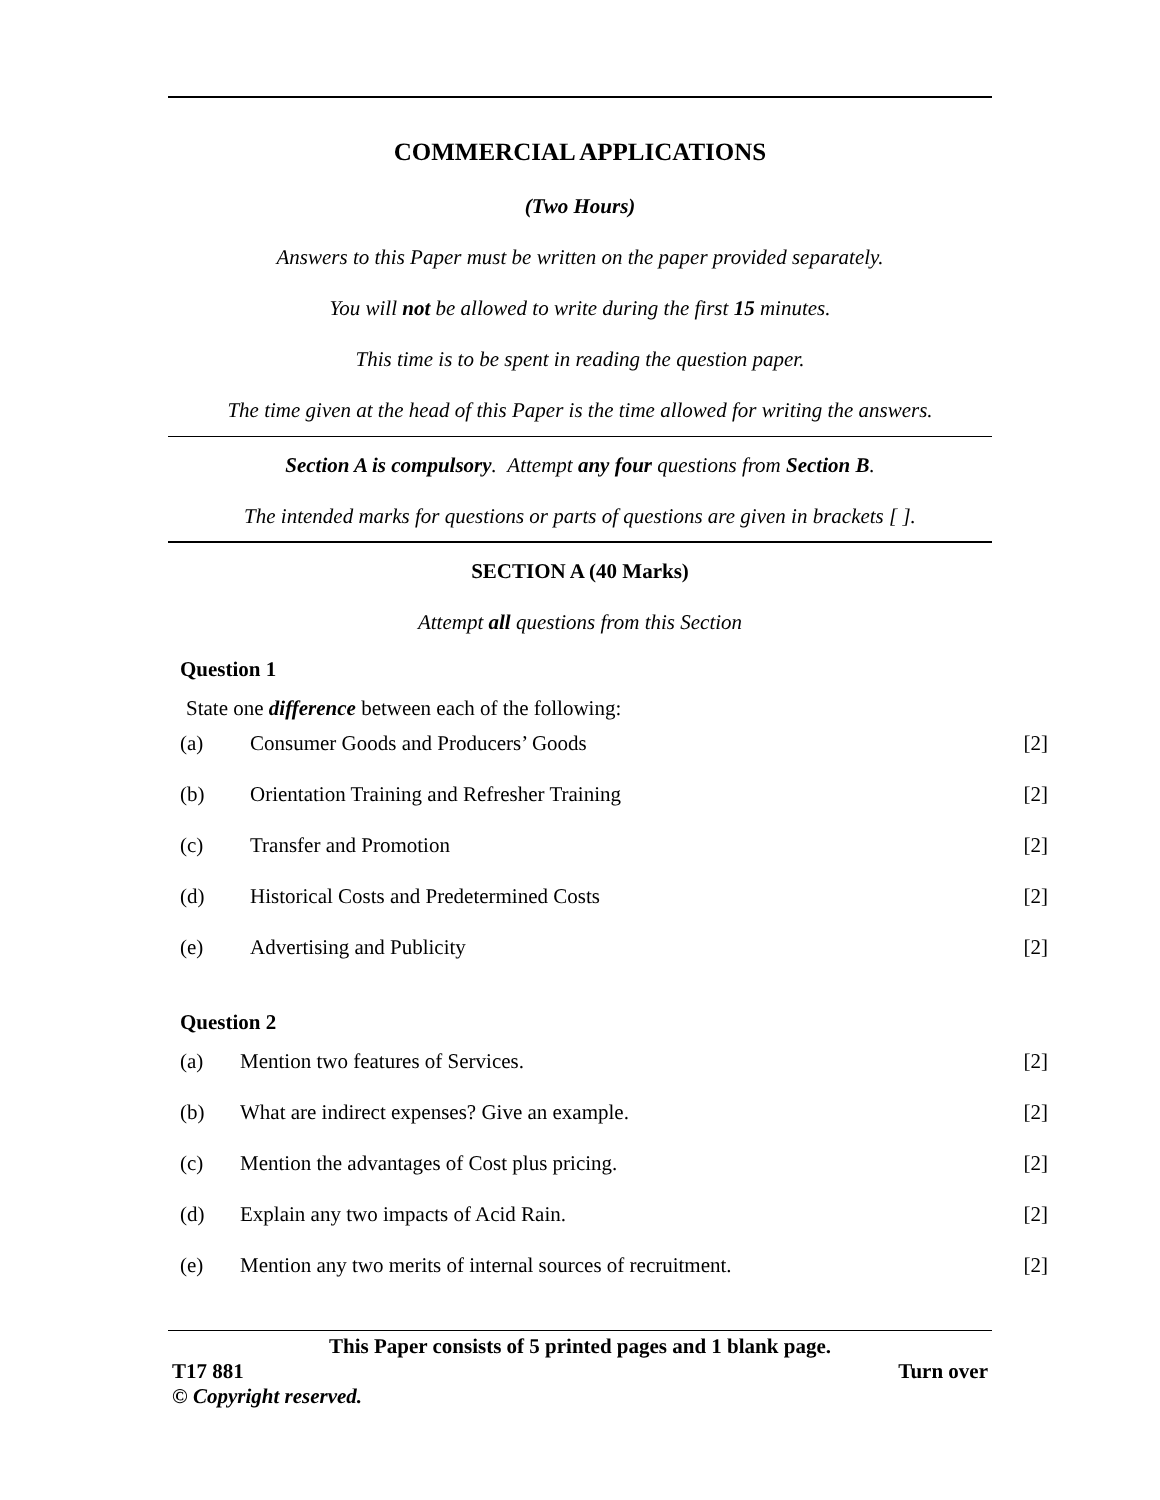COMMERCIAL APPLICATIONS
(Two Hours)
Answers to this Paper must be written on the paper provided separately.
You will not be allowed to write during the first 15 minutes.
This time is to be spent in reading the question paper.
The time given at the head of this Paper is the time allowed for writing the answers.
Section A is compulsory. Attempt any four questions from Section B.
The intended marks for questions or parts of questions are given in brackets [ ].
SECTION A (40 Marks)
Attempt all questions from this Section
Question 1
State one difference between each of the following:
(a) Consumer Goods and Producers’ Goods [2]
(b) Orientation Training and Refresher Training [2]
(c) Transfer and Promotion [2]
(d) Historical Costs and Predetermined Costs [2]
(e) Advertising and Publicity [2]
Question 2
(a) Mention two features of Services. [2]
(b) What are indirect expenses? Give an example. [2]
(c) Mention the advantages of Cost plus pricing. [2]
(d) Explain any two impacts of Acid Rain. [2]
(e) Mention any two merits of internal sources of recruitment. [2]
This Paper consists of 5 printed pages and 1 blank page.
T17 881 Turn over
© Copyright reserved.